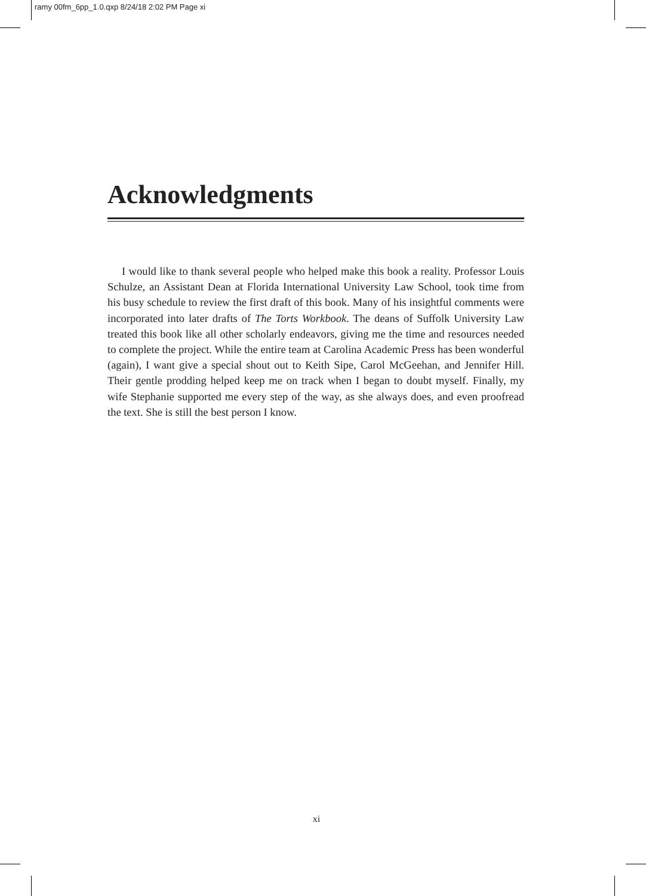ramy 00fm_6pp_1.0.qxp 8/24/18 2:02 PM Page xi
Acknowledgments
I would like to thank several people who helped make this book a reality. Professor Louis Schulze, an Assistant Dean at Florida International University Law School, took time from his busy schedule to review the first draft of this book. Many of his insightful comments were incorporated into later drafts of The Torts Workbook. The deans of Suffolk University Law treated this book like all other scholarly endeavors, giving me the time and resources needed to complete the project. While the entire team at Carolina Academic Press has been wonderful (again), I want give a special shout out to Keith Sipe, Carol McGeehan, and Jennifer Hill. Their gentle prodding helped keep me on track when I began to doubt myself. Finally, my wife Stephanie supported me every step of the way, as she always does, and even proofread the text. She is still the best person I know.
xi